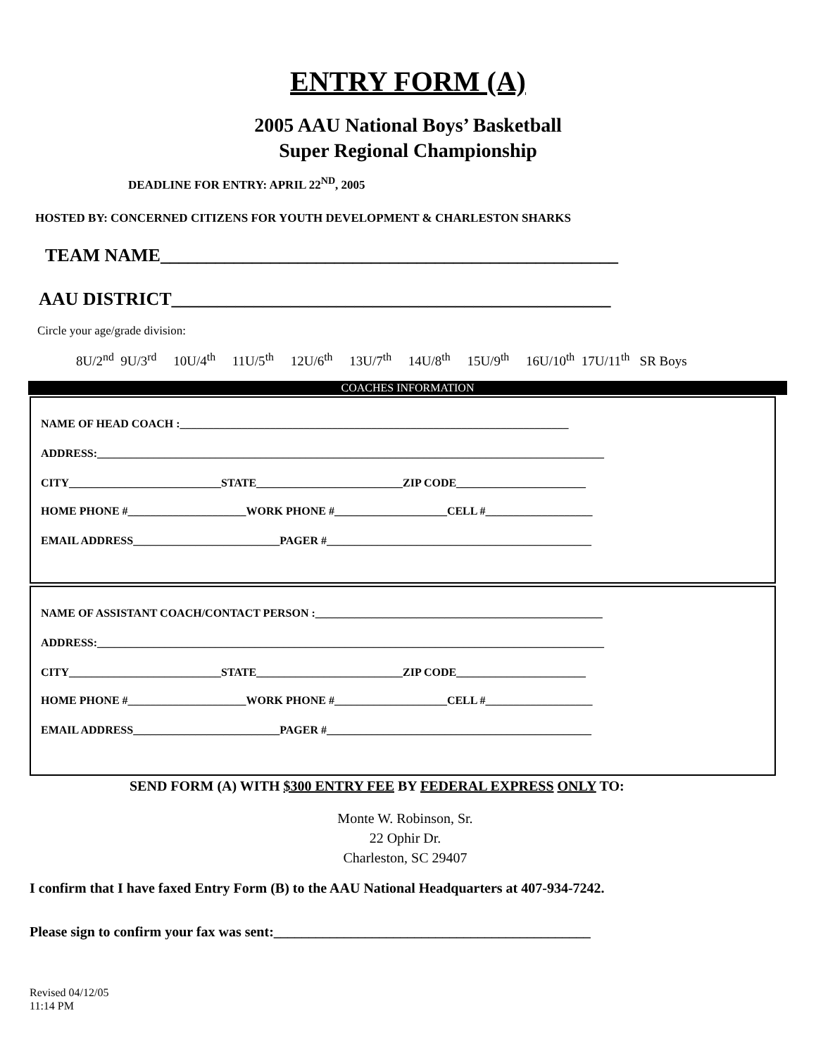ENTRY FORM (A)
2005 AAU National Boys’ Basketball
Super Regional Championship
DEADLINE FOR ENTRY: APRIL 22<sup>ND</sup>, 2005
HOSTED BY: CONCERNED CITIZENS FOR YOUTH DEVELOPMENT & CHARLESTON SHARKS
TEAM NAME__________________________________________________
AAU DISTRICT________________________________________________
Circle your age/grade division:
8U/2<sup>nd</sup> 9U/3<sup>rd</sup> 10U/4<sup>th</sup> 11U/5<sup>th</sup> 12U/6<sup>th</sup> 13U/7<sup>th</sup> 14U/8<sup>th</sup> 15U/9<sup>th</sup> 16U/10<sup>th</sup> 17U/11<sup>th</sup> SR Boys
COACHES INFORMATION
NAME OF HEAD COACH :_____________________________________________________________________
ADDRESS:__________________________________________________________________________________________
CITY___________________________STATE__________________________ZIP CODE_______________________
HOME PHONE #_____________________WORK PHONE #____________________CELL #___________________
EMAIL ADDRESS__________________________PAGER #_______________________________________________
NAME OF ASSISTANT COACH/CONTACT PERSON :___________________________________________________
ADDRESS:__________________________________________________________________________________________
CITY___________________________STATE__________________________ZIP CODE_______________________
HOME PHONE #_____________________WORK PHONE #____________________CELL #___________________
EMAIL ADDRESS__________________________PAGER #_______________________________________________
SEND FORM (A) WITH $300 ENTRY FEE BY FEDERAL EXPRESS ONLY TO:
Monte W. Robinson, Sr.
22 Ophir Dr.
Charleston, SC 29407
I confirm that I have faxed Entry Form (B) to the AAU National Headquarters at 407-934-7242.
Please sign to confirm your fax was sent:_____________________________________________
Revised 04/12/05
11:14 PM